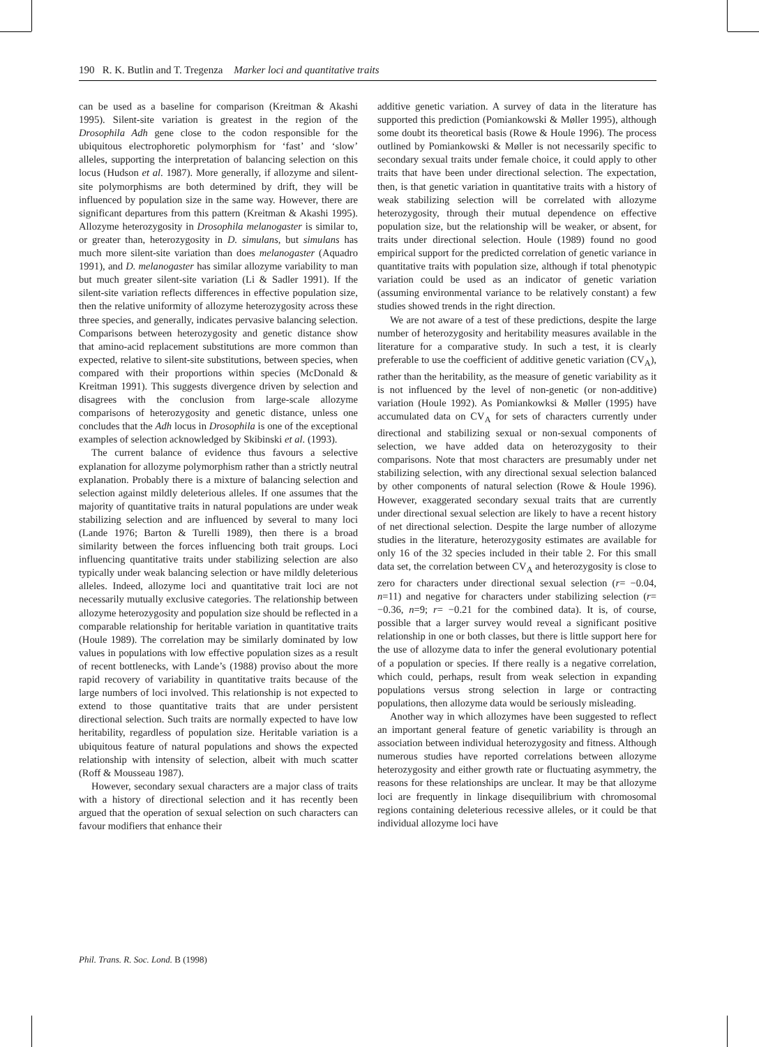190 R. K. Butlin and T. Tregenza Marker loci and quantitative traits
can be used as a baseline for comparison (Kreitman & Akashi 1995). Silent-site variation is greatest in the region of the Drosophila Adh gene close to the codon responsible for the ubiquitous electrophoretic polymorphism for ‘fast’ and ‘slow’ alleles, supporting the interpretation of balancing selection on this locus (Hudson et al. 1987). More generally, if allozyme and silent-site polymorphisms are both determined by drift, they will be influenced by population size in the same way. However, there are significant departures from this pattern (Kreitman & Akashi 1995). Allozyme heterozygosity in Drosophila melanogaster is similar to, or greater than, heterozygosity in D. simulans, but simulans has much more silent-site variation than does melanogaster (Aquadro 1991), and D. melanogaster has similar allozyme variability to man but much greater silent-site variation (Li & Sadler 1991). If the silent-site variation reflects differences in effective population size, then the relative uniformity of allozyme heterozygosity across these three species, and generally, indicates pervasive balancing selection. Comparisons between heterozygosity and genetic distance show that amino-acid replacement substitutions are more common than expected, relative to silent-site substitutions, between species, when compared with their proportions within species (McDonald & Kreitman 1991). This suggests divergence driven by selection and disagrees with the conclusion from large-scale allozyme comparisons of heterozygosity and genetic distance, unless one concludes that the Adh locus in Drosophila is one of the exceptional examples of selection acknowledged by Skibinski et al. (1993).
The current balance of evidence thus favours a selective explanation for allozyme polymorphism rather than a strictly neutral explanation. Probably there is a mixture of balancing selection and selection against mildly deleterious alleles. If one assumes that the majority of quantitative traits in natural populations are under weak stabilizing selection and are influenced by several to many loci (Lande 1976; Barton & Turelli 1989), then there is a broad similarity between the forces influencing both trait groups. Loci influencing quantitative traits under stabilizing selection are also typically under weak balancing selection or have mildly deleterious alleles. Indeed, allozyme loci and quantitative trait loci are not necessarily mutually exclusive categories. The relationship between allozyme heterozygosity and population size should be reflected in a comparable relationship for heritable variation in quantitative traits (Houle 1989). The correlation may be similarly dominated by low values in populations with low effective population sizes as a result of recent bottlenecks, with Lande’s (1988) proviso about the more rapid recovery of variability in quantitative traits because of the large numbers of loci involved. This relationship is not expected to extend to those quantitative traits that are under persistent directional selection. Such traits are normally expected to have low heritability, regardless of population size. Heritable variation is a ubiquitous feature of natural populations and shows the expected relationship with intensity of selection, albeit with much scatter (Roff & Mousseau 1987).
However, secondary sexual characters are a major class of traits with a history of directional selection and it has recently been argued that the operation of sexual selection on such characters can favour modifiers that enhance their
additive genetic variation. A survey of data in the literature has supported this prediction (Pomiankowski & Møller 1995), although some doubt its theoretical basis (Rowe & Houle 1996). The process outlined by Pomiankowski & Møller is not necessarily specific to secondary sexual traits under female choice, it could apply to other traits that have been under directional selection. The expectation, then, is that genetic variation in quantitative traits with a history of weak stabilizing selection will be correlated with allozyme heterozygosity, through their mutual dependence on effective population size, but the relationship will be weaker, or absent, for traits under directional selection. Houle (1989) found no good empirical support for the predicted correlation of genetic variance in quantitative traits with population size, although if total phenotypic variation could be used as an indicator of genetic variation (assuming environmental variance to be relatively constant) a few studies showed trends in the right direction.
We are not aware of a test of these predictions, despite the large number of heterozygosity and heritability measures available in the literature for a comparative study. In such a test, it is clearly preferable to use the coefficient of additive genetic variation (CV<sub>A</sub>), rather than the heritability, as the measure of genetic variability as it is not influenced by the level of non-genetic (or non-additive) variation (Houle 1992). As Pomiankowksi & Møller (1995) have accumulated data on CV<sub>A</sub> for sets of characters currently under directional and stabilizing sexual or non-sexual components of selection, we have added data on heterozygosity to their comparisons. Note that most characters are presumably under net stabilizing selection, with any directional sexual selection balanced by other components of natural selection (Rowe & Houle 1996). However, exaggerated secondary sexual traits that are currently under directional sexual selection are likely to have a recent history of net directional selection. Despite the large number of allozyme studies in the literature, heterozygosity estimates are available for only 16 of the 32 species included in their table 2. For this small data set, the correlation between CV<sub>A</sub> and heterozygosity is close to zero for characters under directional sexual selection (r= −0.04, n=11) and negative for characters under stabilizing selection (r= −0.36, n=9; r= −0.21 for the combined data). It is, of course, possible that a larger survey would reveal a significant positive relationship in one or both classes, but there is little support here for the use of allozyme data to infer the general evolutionary potential of a population or species. If there really is a negative correlation, which could, perhaps, result from weak selection in expanding populations versus strong selection in large or contracting populations, then allozyme data would be seriously misleading.
Another way in which allozymes have been suggested to reflect an important general feature of genetic variability is through an association between individual heterozygosity and fitness. Although numerous studies have reported correlations between allozyme heterozygosity and either growth rate or fluctuating asymmetry, the reasons for these relationships are unclear. It may be that allozyme loci are frequently in linkage disequilibrium with chromosomal regions containing deleterious recessive alleles, or it could be that individual allozyme loci have
Phil. Trans. R. Soc. Lond. B (1998)